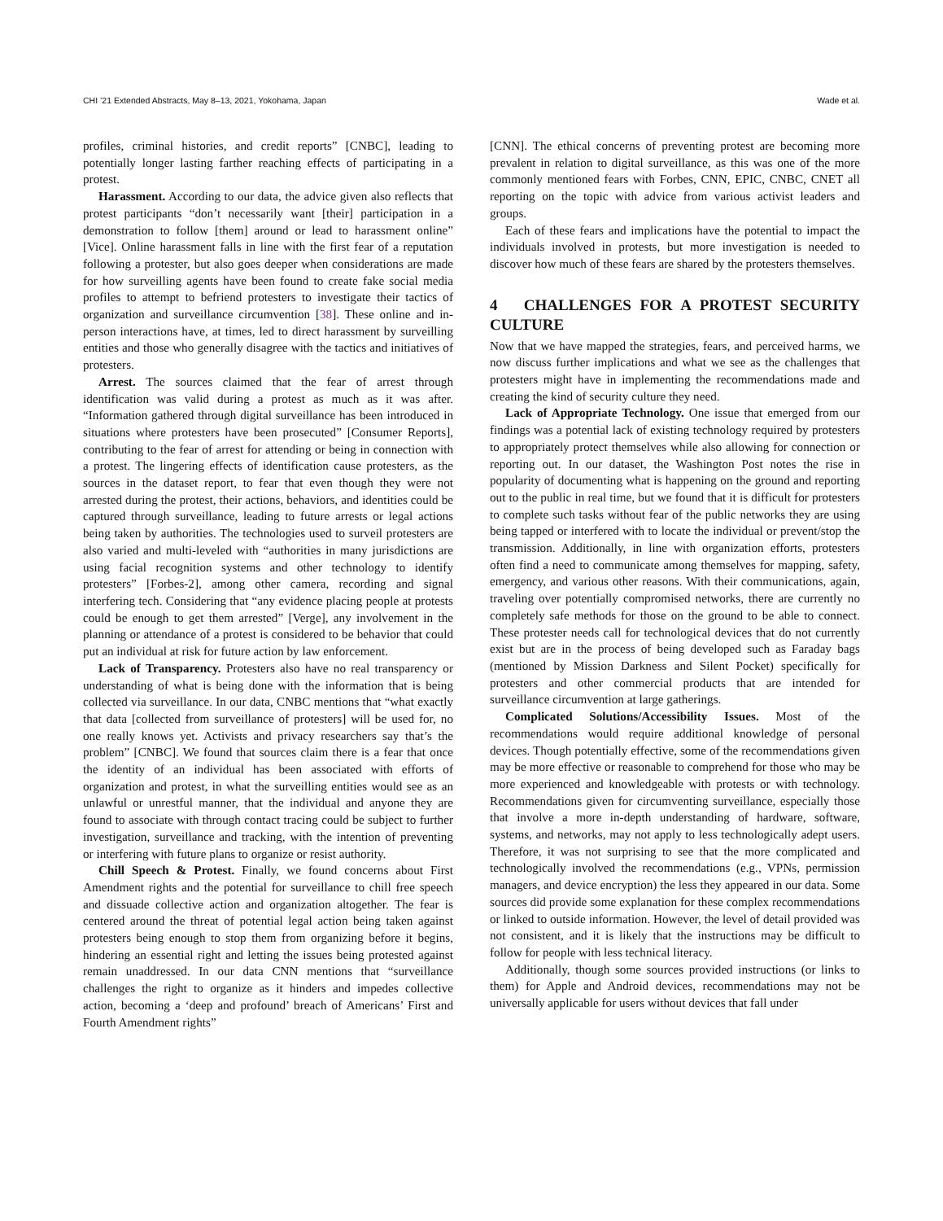CHI ’21 Extended Abstracts, May 8–13, 2021, Yokohama, Japan Wade et al.
profiles, criminal histories, and credit reports” [CNBC], leading to potentially longer lasting farther reaching effects of participating in a protest.
Harassment. According to our data, the advice given also reflects that protest participants “don’t necessarily want [their] participation in a demonstration to follow [them] around or lead to harassment online” [Vice]. Online harassment falls in line with the first fear of a reputation following a protester, but also goes deeper when considerations are made for how surveilling agents have been found to create fake social media profiles to attempt to befriend protesters to investigate their tactics of organization and surveillance circumvention [38]. These online and in-person interactions have, at times, led to direct harassment by surveilling entities and those who generally disagree with the tactics and initiatives of protesters.
Arrest. The sources claimed that the fear of arrest through identification was valid during a protest as much as it was after. “Information gathered through digital surveillance has been introduced in situations where protesters have been prosecuted” [Consumer Reports], contributing to the fear of arrest for attending or being in connection with a protest. The lingering effects of identification cause protesters, as the sources in the dataset report, to fear that even though they were not arrested during the protest, their actions, behaviors, and identities could be captured through surveillance, leading to future arrests or legal actions being taken by authorities. The technologies used to surveil protesters are also varied and multi-leveled with “authorities in many jurisdictions are using facial recognition systems and other technology to identify protesters” [Forbes-2], among other camera, recording and signal interfering tech. Considering that “any evidence placing people at protests could be enough to get them arrested” [Verge], any involvement in the planning or attendance of a protest is considered to be behavior that could put an individual at risk for future action by law enforcement.
Lack of Transparency. Protesters also have no real transparency or understanding of what is being done with the information that is being collected via surveillance. In our data, CNBC mentions that “what exactly that data [collected from surveillance of protesters] will be used for, no one really knows yet. Activists and privacy researchers say that’s the problem” [CNBC]. We found that sources claim there is a fear that once the identity of an individual has been associated with efforts of organization and protest, in what the surveilling entities would see as an unlawful or unrestful manner, that the individual and anyone they are found to associate with through contact tracing could be subject to further investigation, surveillance and tracking, with the intention of preventing or interfering with future plans to organize or resist authority.
Chill Speech & Protest. Finally, we found concerns about First Amendment rights and the potential for surveillance to chill free speech and dissuade collective action and organization altogether. The fear is centered around the threat of potential legal action being taken against protesters being enough to stop them from organizing before it begins, hindering an essential right and letting the issues being protested against remain unaddressed. In our data CNN mentions that “surveillance challenges the right to organize as it hinders and impedes collective action, becoming a ‘deep and profound’ breach of Americans’ First and Fourth Amendment rights”
[CNN]. The ethical concerns of preventing protest are becoming more prevalent in relation to digital surveillance, as this was one of the more commonly mentioned fears with Forbes, CNN, EPIC, CNBC, CNET all reporting on the topic with advice from various activist leaders and groups.
Each of these fears and implications have the potential to impact the individuals involved in protests, but more investigation is needed to discover how much of these fears are shared by the protesters themselves.
4 CHALLENGES FOR A PROTEST SECURITY CULTURE
Now that we have mapped the strategies, fears, and perceived harms, we now discuss further implications and what we see as the challenges that protesters might have in implementing the recommendations made and creating the kind of security culture they need.
Lack of Appropriate Technology. One issue that emerged from our findings was a potential lack of existing technology required by protesters to appropriately protect themselves while also allowing for connection or reporting out. In our dataset, the Washington Post notes the rise in popularity of documenting what is happening on the ground and reporting out to the public in real time, but we found that it is difficult for protesters to complete such tasks without fear of the public networks they are using being tapped or interfered with to locate the individual or prevent/stop the transmission. Additionally, in line with organization efforts, protesters often find a need to communicate among themselves for mapping, safety, emergency, and various other reasons. With their communications, again, traveling over potentially compromised networks, there are currently no completely safe methods for those on the ground to be able to connect. These protester needs call for technological devices that do not currently exist but are in the process of being developed such as Faraday bags (mentioned by Mission Darkness and Silent Pocket) specifically for protesters and other commercial products that are intended for surveillance circumvention at large gatherings.
Complicated Solutions/Accessibility Issues. Most of the recommendations would require additional knowledge of personal devices. Though potentially effective, some of the recommendations given may be more effective or reasonable to comprehend for those who may be more experienced and knowledgeable with protests or with technology. Recommendations given for circumventing surveillance, especially those that involve a more in-depth understanding of hardware, software, systems, and networks, may not apply to less technologically adept users. Therefore, it was not surprising to see that the more complicated and technologically involved the recommendations (e.g., VPNs, permission managers, and device encryption) the less they appeared in our data. Some sources did provide some explanation for these complex recommendations or linked to outside information. However, the level of detail provided was not consistent, and it is likely that the instructions may be difficult to follow for people with less technical literacy.
Additionally, though some sources provided instructions (or links to them) for Apple and Android devices, recommendations may not be universally applicable for users without devices that fall under